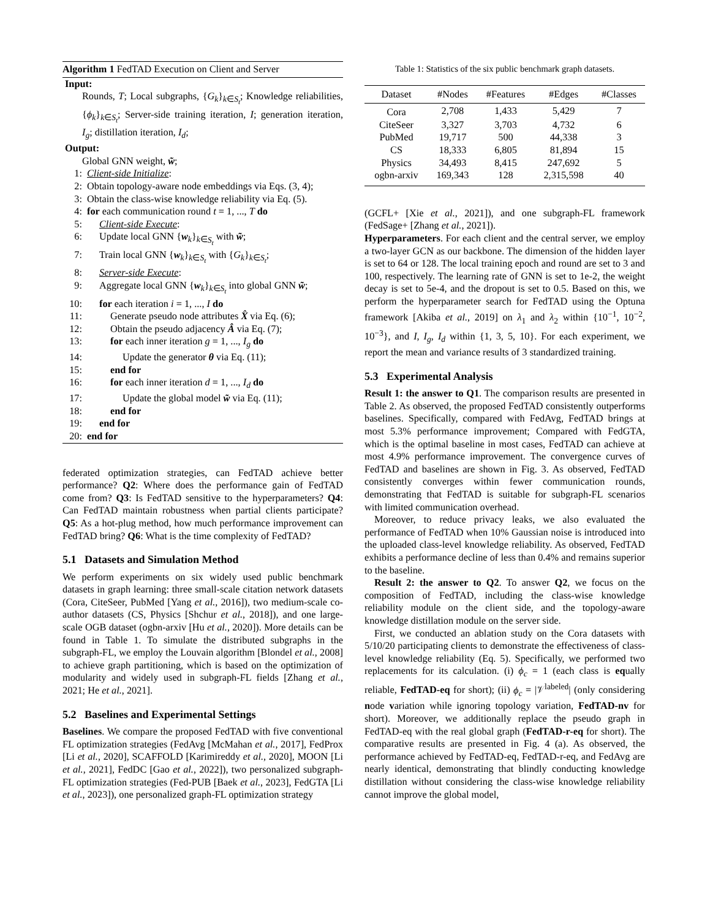Algorithm 1 FedTAD Execution on Client and Server
Input:
Rounds, T; Local subgraphs, {G<sub>k</sub>}<sub>k∈S<sub>t</sub></sub>; Knowledge reliabilities, {ϕ<sub>k</sub>}<sub>k∈S<sub>t</sub></sub>; Server-side training iteration, I; generation iteration, I<sub>g</sub>; distillation iteration, I<sub>d</sub>;
Output:
Global GNN weight, w̃;
1: Client-side Initialize:
2: Obtain topology-aware node embeddings via Eqs. (3, 4);
3: Obtain the class-wise knowledge reliability via Eq. (5).
4: for each communication round t = 1, ..., T do
5: Client-side Execute:
6: Update local GNN {w<sub>k</sub>}<sub>k∈S<sub>t</sub></sub> with w̃;
7: Train local GNN {w<sub>k</sub>}<sub>k∈S<sub>t</sub></sub> with {G<sub>k</sub>}<sub>k∈S<sub>t</sub></sub>;
8: Server-side Execute:
9: Aggregate local GNN {w<sub>k</sub>}<sub>k∈S<sub>t</sub></sub> into global GNN w̃;
10: for each iteration i = 1, ..., I do
11: Generate pseudo node attributes X̂ via Eq. (6);
12: Obtain the pseudo adjacency Â via Eq. (7);
13: for each inner iteration g = 1, ..., I<sub>g</sub> do
14: Update the generator θ via Eq. (11);
15: end for
16: for each inner iteration d = 1, ..., I<sub>d</sub> do
17: Update the global model w̃ via Eq. (11);
18: end for
19: end for
20: end for
federated optimization strategies, can FedTAD achieve better performance? Q2: Where does the performance gain of FedTAD come from? Q3: Is FedTAD sensitive to the hyperparameters? Q4: Can FedTAD maintain robustness when partial clients participate? Q5: As a hot-plug method, how much performance improvement can FedTAD bring? Q6: What is the time complexity of FedTAD?
5.1 Datasets and Simulation Method
We perform experiments on six widely used public benchmark datasets in graph learning: three small-scale citation network datasets (Cora, CiteSeer, PubMed [Yang et al., 2016]), two medium-scale co-author datasets (CS, Physics [Shchur et al., 2018]), and one large-scale OGB dataset (ogbn-arxiv [Hu et al., 2020]). More details can be found in Table 1. To simulate the distributed subgraphs in the subgraph-FL, we employ the Louvain algorithm [Blondel et al., 2008] to achieve graph partitioning, which is based on the optimization of modularity and widely used in subgraph-FL fields [Zhang et al., 2021; He et al., 2021].
5.2 Baselines and Experimental Settings
Baselines. We compare the proposed FedTAD with five conventional FL optimization strategies (FedAvg [McMahan et al., 2017], FedProx [Li et al., 2020], SCAFFOLD [Karimireddy et al., 2020], MOON [Li et al., 2021], FedDC [Gao et al., 2022]), two personalized subgraph-FL optimization strategies (Fed-PUB [Baek et al., 2023], FedGTA [Li et al., 2023]), one personalized graph-FL optimization strategy
Table 1: Statistics of the six public benchmark graph datasets.
| Dataset | #Nodes | #Features | #Edges | #Classes |
| --- | --- | --- | --- | --- |
| Cora | 2,708 | 1,433 | 5,429 | 7 |
| CiteSeer | 3,327 | 3,703 | 4,732 | 6 |
| PubMed | 19,717 | 500 | 44,338 | 3 |
| CS | 18,333 | 6,805 | 81,894 | 15 |
| Physics | 34,493 | 8,415 | 247,692 | 5 |
| ogbn-arxiv | 169,343 | 128 | 2,315,598 | 40 |
(GCFL+ [Xie et al., 2021]), and one subgraph-FL framework (FedSage+ [Zhang et al., 2021]).
Hyperparameters. For each client and the central server, we employ a two-layer GCN as our backbone. The dimension of the hidden layer is set to 64 or 128. The local training epoch and round are set to 3 and 100, respectively. The learning rate of GNN is set to 1e-2, the weight decay is set to 5e-4, and the dropout is set to 0.5. Based on this, we perform the hyperparameter search for FedTAD using the Optuna framework [Akiba et al., 2019] on λ<sub>1</sub> and λ<sub>2</sub> within {10<sup>−1</sup>, 10<sup>−2</sup>, 10<sup>−3</sup>}, and I, I<sub>g</sub>, I<sub>d</sub> within {1, 3, 5, 10}. For each experiment, we report the mean and variance results of 3 standardized training.
5.3 Experimental Analysis
Result 1: the answer to Q1. The comparison results are presented in Table 2. As observed, the proposed FedTAD consistently outperforms baselines. Specifically, compared with FedAvg, FedTAD brings at most 5.3% performance improvement; Compared with FedGTA, which is the optimal baseline in most cases, FedTAD can achieve at most 4.9% performance improvement. The convergence curves of FedTAD and baselines are shown in Fig. 3. As observed, FedTAD consistently converges within fewer communication rounds, demonstrating that FedTAD is suitable for subgraph-FL scenarios with limited communication overhead.
Moreover, to reduce privacy leaks, we also evaluated the performance of FedTAD when 10% Gaussian noise is introduced into the uploaded class-level knowledge reliability. As observed, FedTAD exhibits a performance decline of less than 0.4% and remains superior to the baseline.
Result 2: the answer to Q2. To answer Q2, we focus on the composition of FedTAD, including the class-wise knowledge reliability module on the client side, and the topology-aware knowledge distillation module on the server side.
First, we conducted an ablation study on the Cora datasets with 5/10/20 participating clients to demonstrate the effectiveness of class-level knowledge reliability (Eq. 5). Specifically, we performed two replacements for its calculation. (i) ϕ<sub>c</sub> = 1 (each class is equally reliable, FedTAD-eq for short); (ii) ϕ<sub>c</sub> = |𝒱<sup>labeled</sup>| (only considering node variation while ignoring topology variation, FedTAD-nv for short). Moreover, we additionally replace the pseudo graph in FedTAD-eq with the real global graph (FedTAD-r-eq for short). The comparative results are presented in Fig. 4 (a). As observed, the performance achieved by FedTAD-eq, FedTAD-r-eq, and FedAvg are nearly identical, demonstrating that blindly conducting knowledge distillation without considering the class-wise knowledge reliability cannot improve the global model,